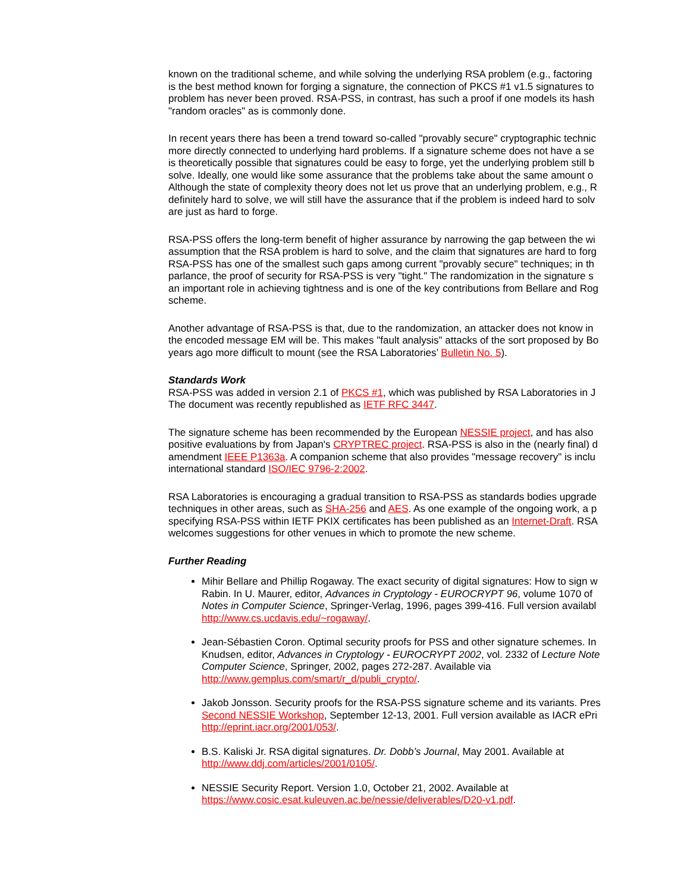known on the traditional scheme, and while solving the underlying RSA problem (e.g., factoring
is the best method known for forging a signature, the connection of PKCS #1 v1.5 signatures to
problem has never been proved. RSA-PSS, in contrast, has such a proof if one models its hash
"random oracles" as is commonly done.
In recent years there has been a trend toward so-called "provably secure" cryptographic technic
more directly connected to underlying hard problems. If a signature scheme does not have a se
is theoretically possible that signatures could be easy to forge, yet the underlying problem still b
solve. Ideally, one would like some assurance that the problems take about the same amount o
Although the state of complexity theory does not let us prove that an underlying problem, e.g., R
definitely hard to solve, we will still have the assurance that if the problem is indeed hard to solv
are just as hard to forge.
RSA-PSS offers the long-term benefit of higher assurance by narrowing the gap between the wi
assumption that the RSA problem is hard to solve, and the claim that signatures are hard to forg
RSA-PSS has one of the smallest such gaps among current "provably secure" techniques; in th
parlance, the proof of security for RSA-PSS is very "tight." The randomization in the signature s
an important role in achieving tightness and is one of the key contributions from Bellare and Rog
scheme.
Another advantage of RSA-PSS is that, due to the randomization, an attacker does not know in
the encoded message EM will be. This makes "fault analysis" attacks of the sort proposed by Bo
years ago more difficult to mount (see the RSA Laboratories’ Bulletin No. 5).
Standards Work
RSA-PSS was added in version 2.1 of PKCS #1, which was published by RSA Laboratories in J
The document was recently republished as IETF RFC 3447.
The signature scheme has been recommended by the European NESSIE project, and has also
positive evaluations by from Japan's CRYPTREC project. RSA-PSS is also in the (nearly final) d
amendment IEEE P1363a. A companion scheme that also provides "message recovery" is inclu
international standard ISO/IEC 9796-2:2002.
RSA Laboratories is encouraging a gradual transition to RSA-PSS as standards bodies upgrade
techniques in other areas, such as SHA-256 and AES. As one example of the ongoing work, a p
specifying RSA-PSS within IETF PKIX certificates has been published as an Internet-Draft. RSA
welcomes suggestions for other venues in which to promote the new scheme.
Further Reading
Mihir Bellare and Phillip Rogaway. The exact security of digital signatures: How to sign w
Rabin. In U. Maurer, editor, Advances in Cryptology - EUROCRYPT 96, volume 1070 of
Notes in Computer Science, Springer-Verlag, 1996, pages 399-416. Full version availabl
http://www.cs.ucdavis.edu/~rogaway/.
Jean-Sébastien Coron. Optimal security proofs for PSS and other signature schemes. In
Knudsen, editor, Advances in Cryptology - EUROCRYPT 2002, vol. 2332 of Lecture Note
Computer Science, Springer, 2002, pages 272-287. Available via
http://www.gemplus.com/smart/r_d/publi_crypto/.
Jakob Jonsson. Security proofs for the RSA-PSS signature scheme and its variants. Pres
Second NESSIE Workshop, September 12-13, 2001. Full version available as IACR ePri
http://eprint.iacr.org/2001/053/.
B.S. Kaliski Jr. RSA digital signatures. Dr. Dobb’s Journal, May 2001. Available at
http://www.ddj.com/articles/2001/0105/.
NESSIE Security Report. Version 1.0, October 21, 2002. Available at
https://www.cosic.esat.kuleuven.ac.be/nessie/deliverables/D20-v1.pdf.